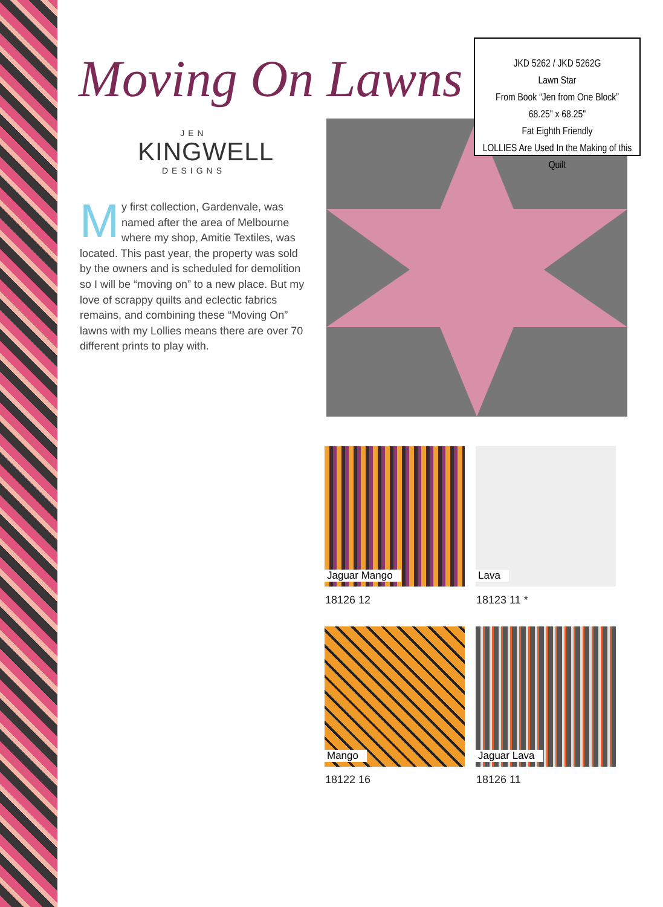Moving On Lawns
JEN
KINGWELL
DESIGNS
My first collection, Gardenvale, was named after the area of Melbourne where my shop, Amitie Textiles, was located. This past year, the property was sold by the owners and is scheduled for demolition so I will be “moving on” to a new place. But my love of scrappy quilts and eclectic fabrics remains, and combining these “Moving On” lawns with my Lollies means there are over 70 different prints to play with.
JKD 5262 / JKD 5262G
Lawn Star
From Book “Jen from One Block”
68.25" x 68.25"
Fat Eighth Friendly
LOLLIES Are Used In the Making of this Quilt
Jaguar Mango
18126 12
Lava
18123 11 *
Mango
18122 16
Jaguar Lava
18126 11